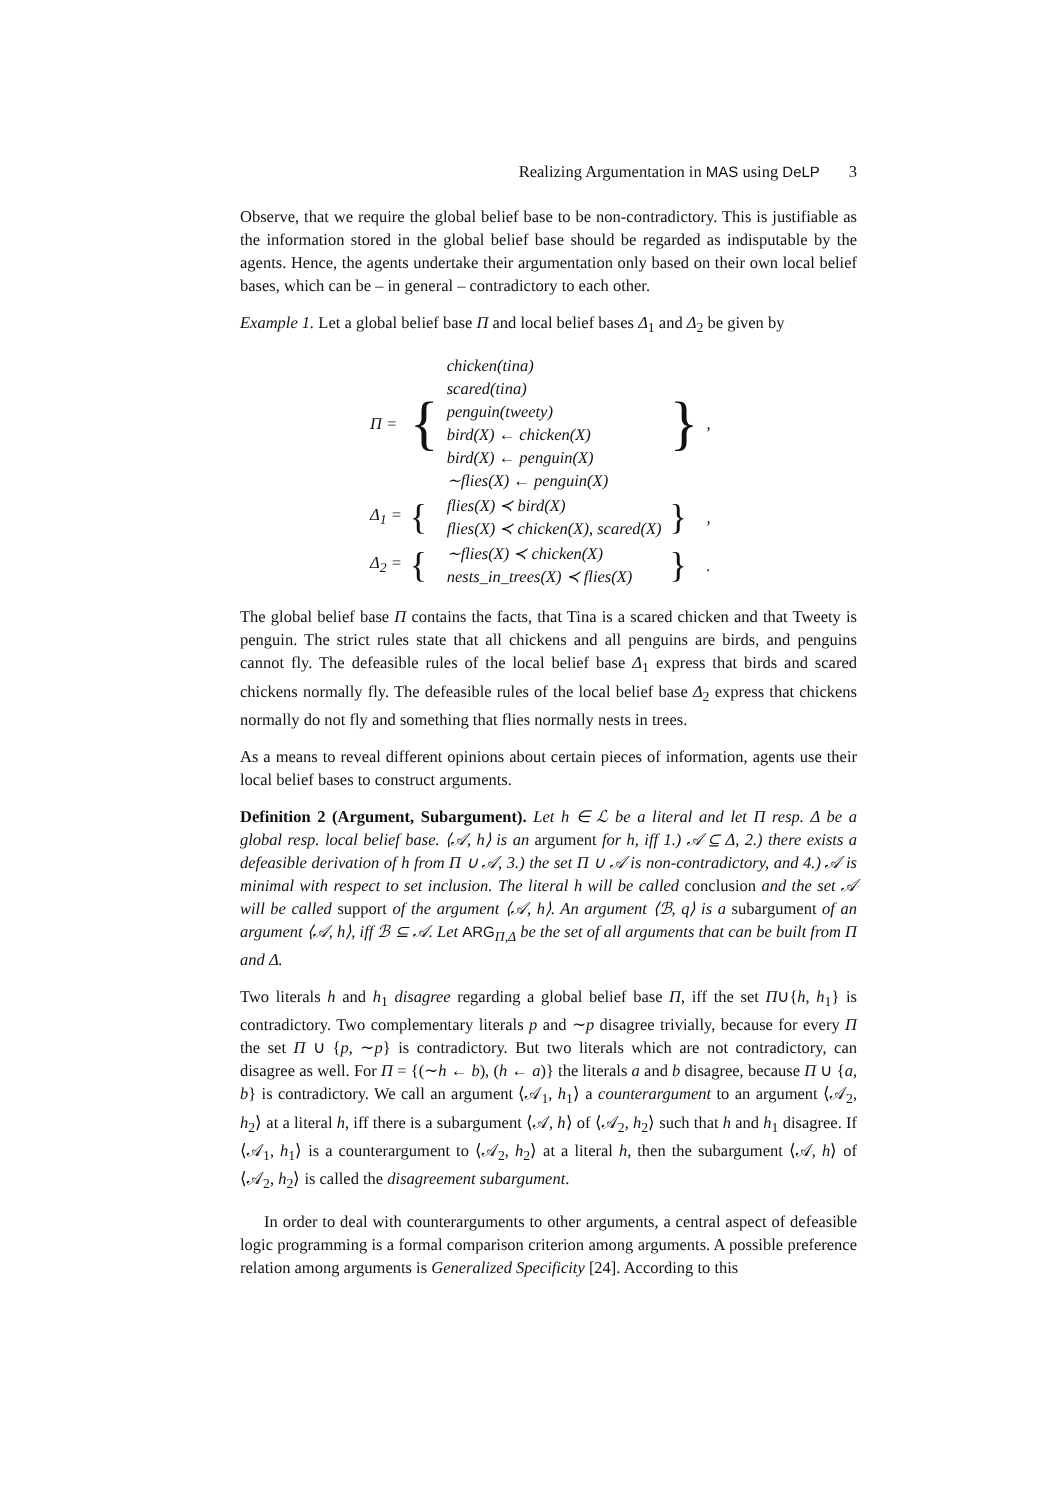Realizing Argumentation in MAS using DeLP 3
Observe, that we require the global belief base to be non-contradictory. This is justifiable as the information stored in the global belief base should be regarded as indisputable by the agents. Hence, the agents undertake their argumentation only based on their own local belief bases, which can be – in general – contradictory to each other.
Example 1. Let a global belief base Π and local belief bases Δ<sub>1</sub> and Δ<sub>2</sub> be given by
| Π = | { | chicken(tina) scared(tina) penguin(tweety) bird(X) ← chicken(X) bird(X) ← penguin(X) ∼flies(X) ← penguin(X) | } | , |
| Δ<sub>1</sub> = | { | flies(X) ≺ bird(X) flies(X) ≺ chicken(X), scared(X) | } | , |
| Δ<sub>2</sub> = | { | ∼flies(X) ≺ chicken(X) nests_in_trees(X) ≺ flies(X) | } | . |
The global belief base Π contains the facts, that Tina is a scared chicken and that Tweety is penguin. The strict rules state that all chickens and all penguins are birds, and penguins cannot fly. The defeasible rules of the local belief base Δ<sub>1</sub> express that birds and scared chickens normally fly. The defeasible rules of the local belief base Δ<sub>2</sub> express that chickens normally do not fly and something that flies normally nests in trees.
As a means to reveal different opinions about certain pieces of information, agents use their local belief bases to construct arguments.
Definition 2 (Argument, Subargument). Let h ∈ ℒ be a literal and let Π resp. Δ be a global resp. local belief base. ⟨𝒜, h⟩ is an argument for h, iff 1.) 𝒜 ⊆ Δ, 2.) there exists a defeasible derivation of h from Π ∪ 𝒜, 3.) the set Π ∪ 𝒜 is non-contradictory, and 4.) 𝒜 is minimal with respect to set inclusion. The literal h will be called conclusion and the set 𝒜 will be called support of the argument ⟨𝒜, h⟩. An argument ⟨ℬ, q⟩ is a subargument of an argument ⟨𝒜, h⟩, iff ℬ ⊆ 𝒜. Let ARG<sub>Π,Δ</sub> be the set of all arguments that can be built from Π and Δ.
Two literals h and h<sub>1</sub> disagree regarding a global belief base Π, iff the set Π∪{h, h<sub>1</sub>} is contradictory. Two complementary literals p and ∼p disagree trivially, because for every Π the set Π ∪ {p, ∼p} is contradictory. But two literals which are not contradictory, can disagree as well. For Π = {(∼h ← b), (h ← a)} the literals a and b disagree, because Π ∪ {a, b} is contradictory. We call an argument ⟨𝒜<sub>1</sub>, h<sub>1</sub>⟩ a counterargument to an argument ⟨𝒜<sub>2</sub>, h<sub>2</sub>⟩ at a literal h, iff there is a subargument ⟨𝒜, h⟩ of ⟨𝒜<sub>2</sub>, h<sub>2</sub>⟩ such that h and h<sub>1</sub> disagree. If ⟨𝒜<sub>1</sub>, h<sub>1</sub>⟩ is a counterargument to ⟨𝒜<sub>2</sub>, h<sub>2</sub>⟩ at a literal h, then the subargument ⟨𝒜, h⟩ of ⟨𝒜<sub>2</sub>, h<sub>2</sub>⟩ is called the disagreement subargument.
In order to deal with counterarguments to other arguments, a central aspect of defeasible logic programming is a formal comparison criterion among arguments. A possible preference relation among arguments is Generalized Specificity [24]. According to this